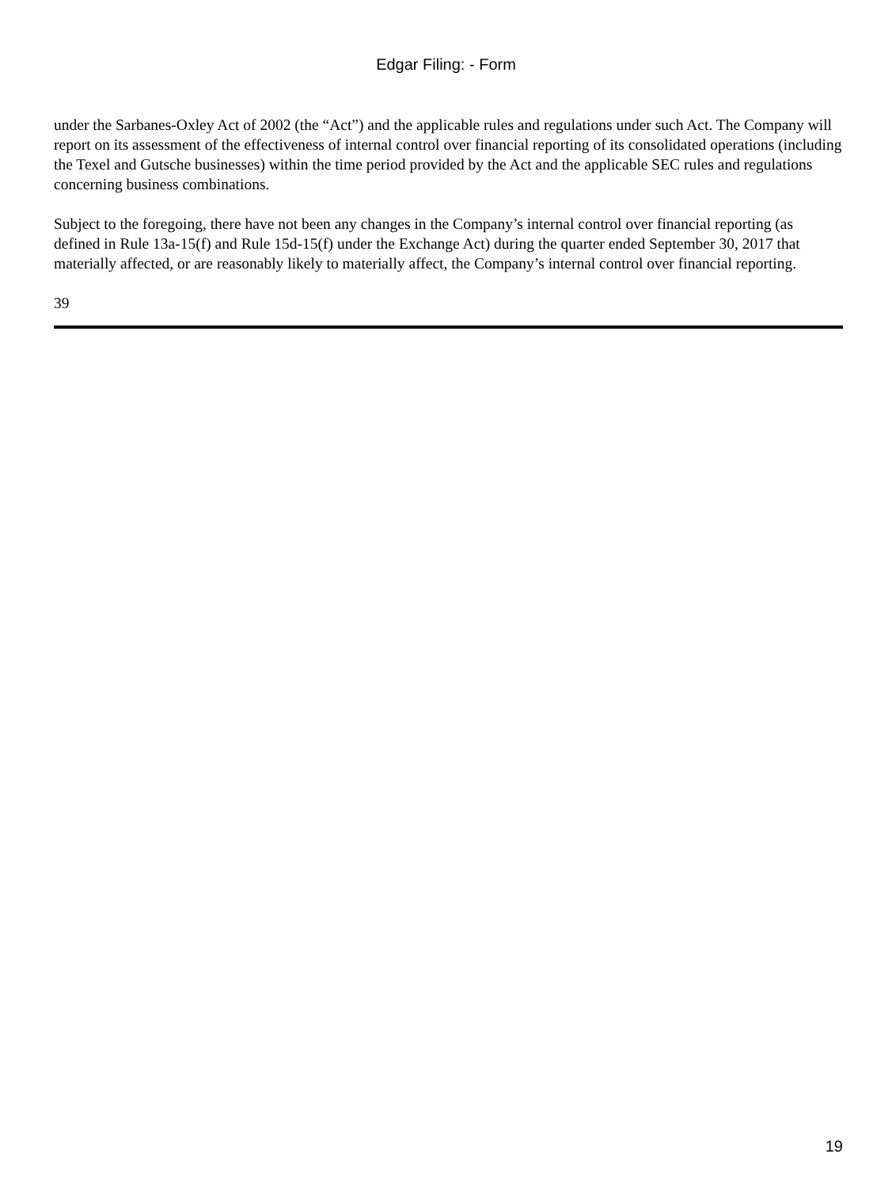Edgar Filing: - Form
under the Sarbanes-Oxley Act of 2002 (the “Act”) and the applicable rules and regulations under such Act. The Company will report on its assessment of the effectiveness of internal control over financial reporting of its consolidated operations (including the Texel and Gutsche businesses) within the time period provided by the Act and the applicable SEC rules and regulations concerning business combinations.
Subject to the foregoing, there have not been any changes in the Company’s internal control over financial reporting (as defined in Rule 13a-15(f) and Rule 15d-15(f) under the Exchange Act) during the quarter ended September 30, 2017 that materially affected, or are reasonably likely to materially affect, the Company’s internal control over financial reporting.
39
19